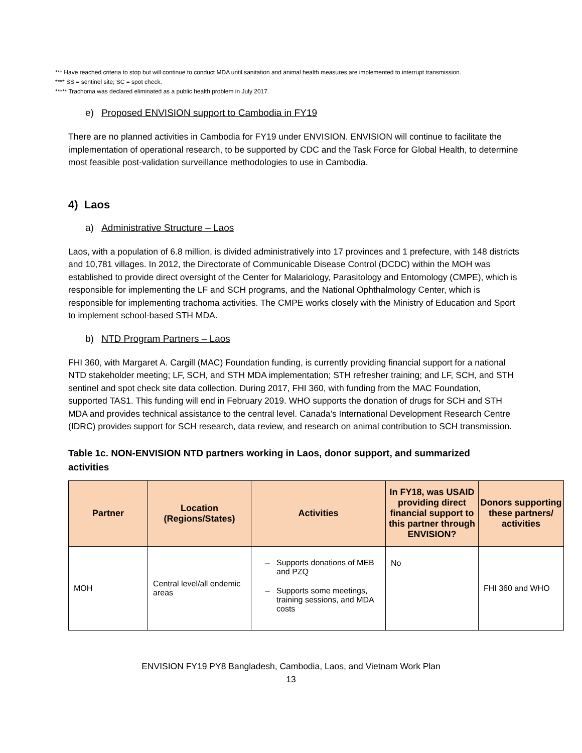*** Have reached criteria to stop but will continue to conduct MDA until sanitation and animal health measures are implemented to interrupt transmission.
**** SS = sentinel site; SC = spot check.
***** Trachoma was declared eliminated as a public health problem in July 2017.
e) Proposed ENVISION support to Cambodia in FY19
There are no planned activities in Cambodia for FY19 under ENVISION. ENVISION will continue to facilitate the implementation of operational research, to be supported by CDC and the Task Force for Global Health, to determine most feasible post-validation surveillance methodologies to use in Cambodia.
4) Laos
a) Administrative Structure – Laos
Laos, with a population of 6.8 million, is divided administratively into 17 provinces and 1 prefecture, with 148 districts and 10,781 villages. In 2012, the Directorate of Communicable Disease Control (DCDC) within the MOH was established to provide direct oversight of the Center for Malariology, Parasitology and Entomology (CMPE), which is responsible for implementing the LF and SCH programs, and the National Ophthalmology Center, which is responsible for implementing trachoma activities. The CMPE works closely with the Ministry of Education and Sport to implement school-based STH MDA.
b) NTD Program Partners – Laos
FHI 360, with Margaret A. Cargill (MAC) Foundation funding, is currently providing financial support for a national NTD stakeholder meeting; LF, SCH, and STH MDA implementation; STH refresher training; and LF, SCH, and STH sentinel and spot check site data collection. During 2017, FHI 360, with funding from the MAC Foundation, supported TAS1. This funding will end in February 2019. WHO supports the donation of drugs for SCH and STH MDA and provides technical assistance to the central level. Canada’s International Development Research Centre (IDRC) provides support for SCH research, data review, and research on animal contribution to SCH transmission.
Table 1c. NON-ENVISION NTD partners working in Laos, donor support, and summarized activities
| Partner | Location (Regions/States) | Activities | In FY18, was USAID providing direct financial support to this partner through ENVISION? | Donors supporting these partners/ activities |
| --- | --- | --- | --- | --- |
| MOH | Central level/all endemic areas | Supports donations of MEB and PZQ Supports some meetings, training sessions, and MDA costs | No | FHI 360 and WHO |
ENVISION FY19 PY8 Bangladesh, Cambodia, Laos, and Vietnam Work Plan
13